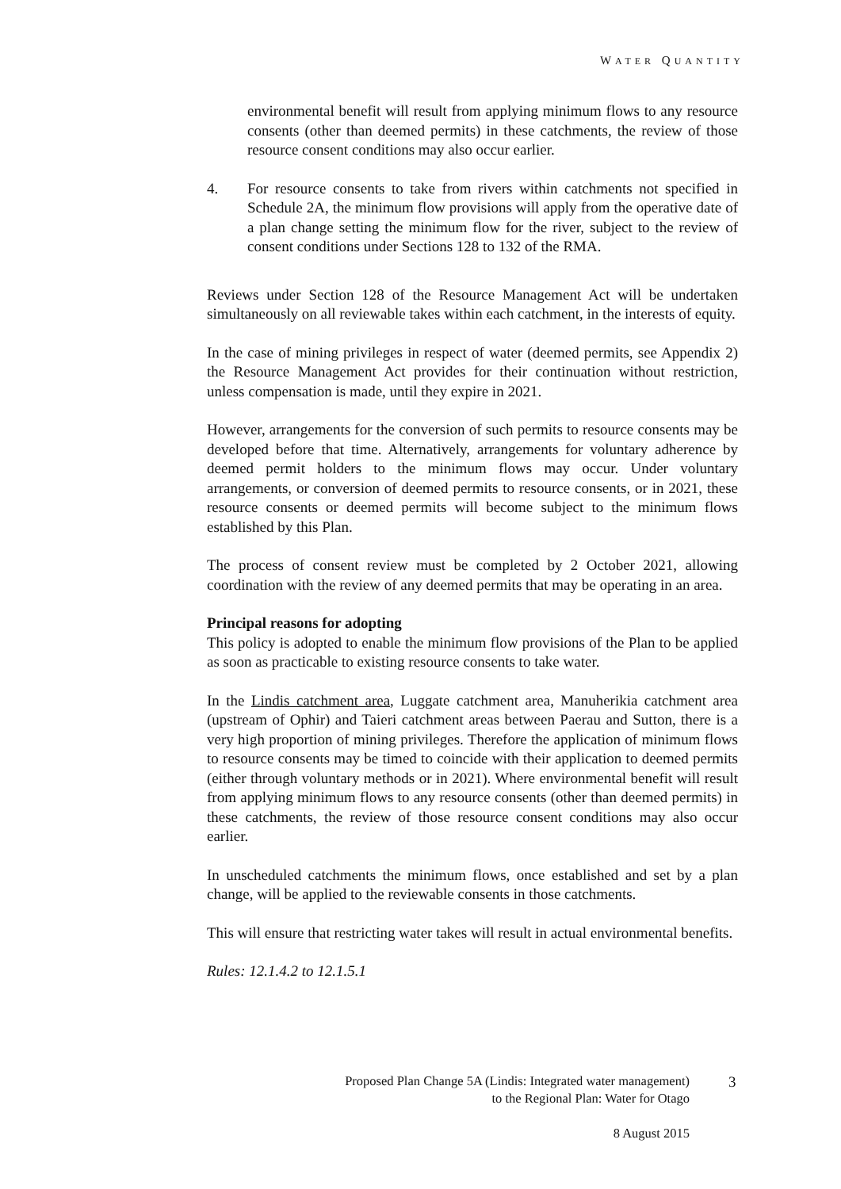WATER QUANTITY
environmental benefit will result from applying minimum flows to any resource consents (other than deemed permits) in these catchments, the review of those resource consent conditions may also occur earlier.
4. For resource consents to take from rivers within catchments not specified in Schedule 2A, the minimum flow provisions will apply from the operative date of a plan change setting the minimum flow for the river, subject to the review of consent conditions under Sections 128 to 132 of the RMA.
Reviews under Section 128 of the Resource Management Act will be undertaken simultaneously on all reviewable takes within each catchment, in the interests of equity.
In the case of mining privileges in respect of water (deemed permits, see Appendix 2) the Resource Management Act provides for their continuation without restriction, unless compensation is made, until they expire in 2021.
However, arrangements for the conversion of such permits to resource consents may be developed before that time. Alternatively, arrangements for voluntary adherence by deemed permit holders to the minimum flows may occur. Under voluntary arrangements, or conversion of deemed permits to resource consents, or in 2021, these resource consents or deemed permits will become subject to the minimum flows established by this Plan.
The process of consent review must be completed by 2 October 2021, allowing coordination with the review of any deemed permits that may be operating in an area.
Principal reasons for adopting
This policy is adopted to enable the minimum flow provisions of the Plan to be applied as soon as practicable to existing resource consents to take water.
In the Lindis catchment area, Luggate catchment area, Manuherikia catchment area (upstream of Ophir) and Taieri catchment areas between Paerau and Sutton, there is a very high proportion of mining privileges. Therefore the application of minimum flows to resource consents may be timed to coincide with their application to deemed permits (either through voluntary methods or in 2021). Where environmental benefit will result from applying minimum flows to any resource consents (other than deemed permits) in these catchments, the review of those resource consent conditions may also occur earlier.
In unscheduled catchments the minimum flows, once established and set by a plan change, will be applied to the reviewable consents in those catchments.
This will ensure that restricting water takes will result in actual environmental benefits.
Rules: 12.1.4.2 to 12.1.5.1
Proposed Plan Change 5A (Lindis: Integrated water management)
to the Regional Plan: Water for Otago
8 August 2015
3